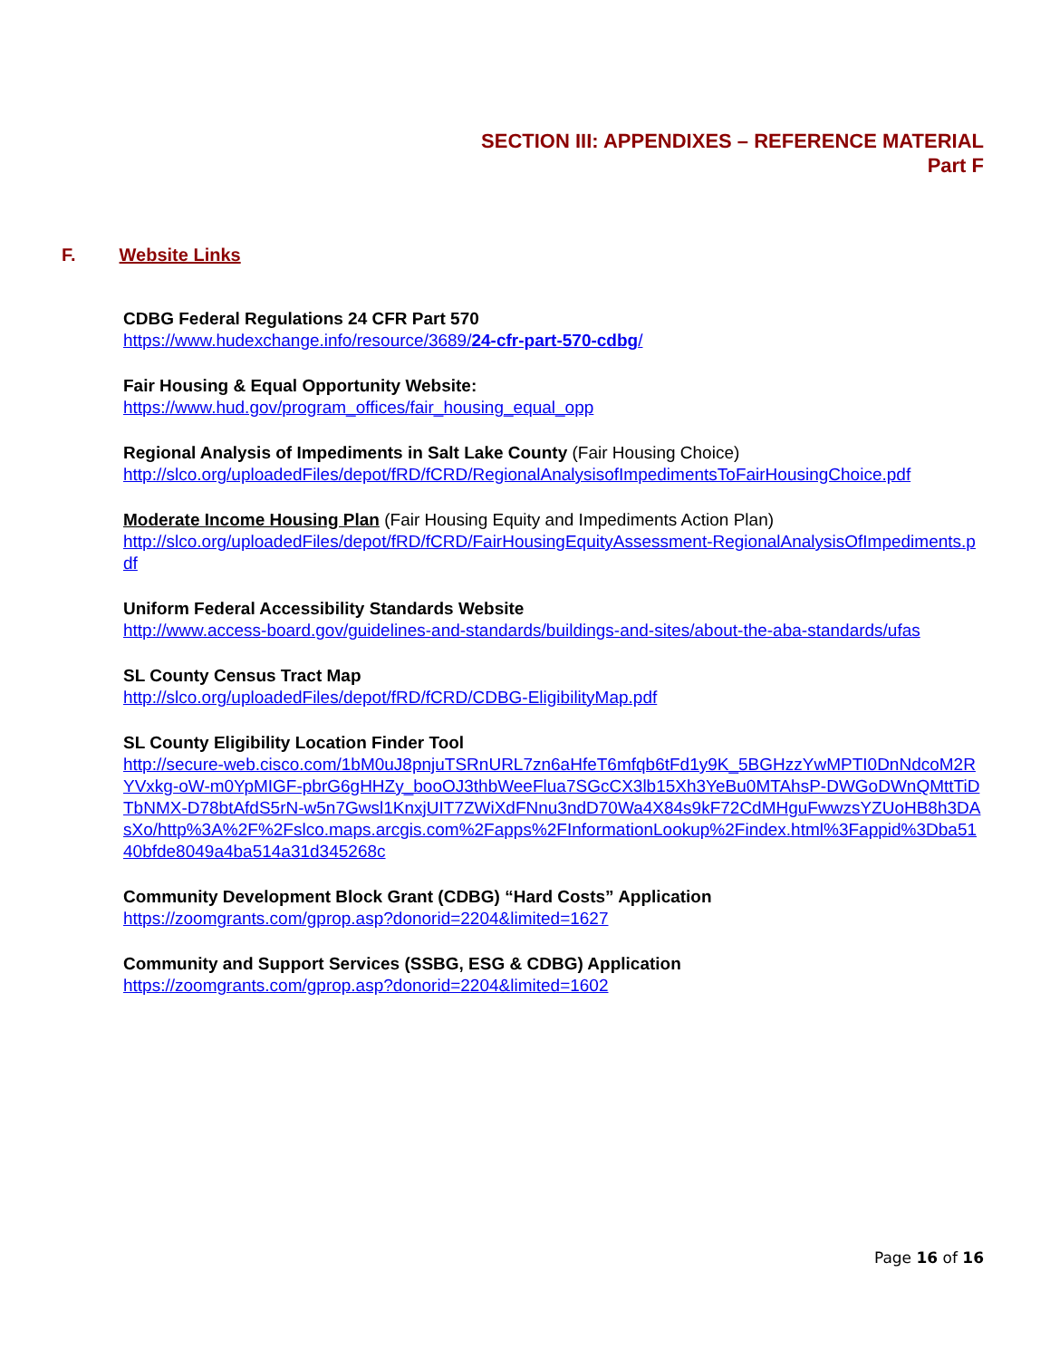SECTION III: APPENDIXES – REFERENCE MATERIAL
Part F
F. Website Links
CDBG Federal Regulations 24 CFR Part 570
https://www.hudexchange.info/resource/3689/24-cfr-part-570-cdbg/
Fair Housing & Equal Opportunity Website:
https://www.hud.gov/program_offices/fair_housing_equal_opp
Regional Analysis of Impediments in Salt Lake County (Fair Housing Choice)
http://slco.org/uploadedFiles/depot/fRD/fCRD/RegionalAnalysisofImpedimentsToFairHousingChoice.pdf
Moderate Income Housing Plan (Fair Housing Equity and Impediments Action Plan)
http://slco.org/uploadedFiles/depot/fRD/fCRD/FairHousingEquityAssessment-RegionalAnalysisOfImpediments.pdf
Uniform Federal Accessibility Standards Website
http://www.access-board.gov/guidelines-and-standards/buildings-and-sites/about-the-aba-standards/ufas
SL County Census Tract Map
http://slco.org/uploadedFiles/depot/fRD/fCRD/CDBG-EligibilityMap.pdf
SL County Eligibility Location Finder Tool
http://secure-web.cisco.com/1bM0uJ8pnjuTSRnURL7zn6aHfeT6mfqb6tFd1y9K_5BGHzzYwMPTI0DnNdcoM2RYVxkg-oW-m0YpMIGF-pbrG6gHHZy_booOJ3thbWeeFlua7SGcCX3lb15Xh3YeBu0MTAhsP-DWGoDWnQMttTiDTbNMX-D78btAfdS5rN-w5n7Gwsl1KnxjUIT7ZWiXdFNnu3ndD70Wa4X84s9kF72CdMHguFwwzsYZUoHB8h3DAsXo/http%3A%2F%2Fslco.maps.arcgis.com%2Fapps%2FInformationLookup%2Findex.html%3Fappid%3Dba5140bfde8049a4ba514a31d345268c
Community Development Block Grant (CDBG) “Hard Costs” Application
https://zoomgrants.com/gprop.asp?donorid=2204&limited=1627
Community and Support Services (SSBG, ESG & CDBG) Application
https://zoomgrants.com/gprop.asp?donorid=2204&limited=1602
Page 16 of 16